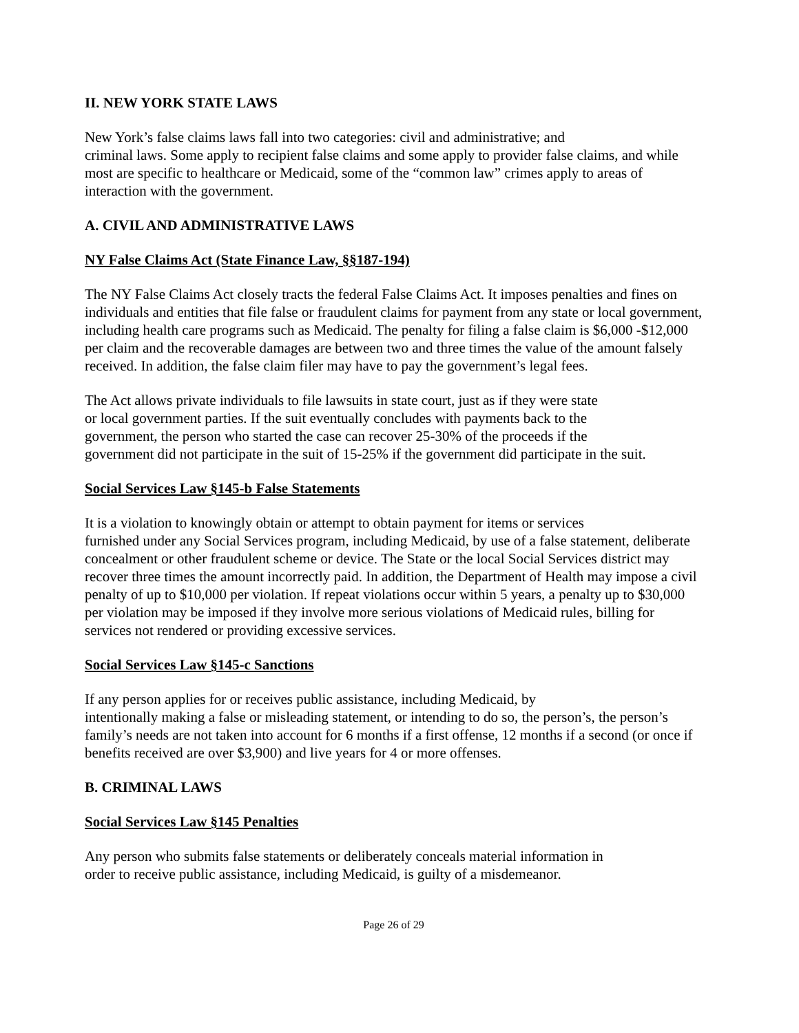II. NEW YORK STATE LAWS
New York’s false claims laws fall into two categories: civil and administrative; and
criminal laws. Some apply to recipient false claims and some apply to provider false claims, and while most are specific to healthcare or Medicaid, some of the “common law” crimes apply to areas of interaction with the government.
A. CIVIL AND ADMINISTRATIVE LAWS
NY False Claims Act (State Finance Law, §§187-194)
The NY False Claims Act closely tracts the federal False Claims Act. It imposes penalties and fines on individuals and entities that file false or fraudulent claims for payment from any state or local government, including health care programs such as Medicaid. The penalty for filing a false claim is $6,000 -$12,000 per claim and the recoverable damages are between two and three times the value of the amount falsely received. In addition, the false claim filer may have to pay the government’s legal fees.
The Act allows private individuals to file lawsuits in state court, just as if they were state
or local government parties. If the suit eventually concludes with payments back to the
government, the person who started the case can recover 25-30% of the proceeds if the
government did not participate in the suit of 15-25% if the government did participate in the suit.
Social Services Law §145-b False Statements
It is a violation to knowingly obtain or attempt to obtain payment for items or services
furnished under any Social Services program, including Medicaid, by use of a false statement, deliberate concealment or other fraudulent scheme or device. The State or the local Social Services district may recover three times the amount incorrectly paid. In addition, the Department of Health may impose a civil penalty of up to $10,000 per violation. If repeat violations occur within 5 years, a penalty up to $30,000 per violation may be imposed if they involve more serious violations of Medicaid rules, billing for services not rendered or providing excessive services.
Social Services Law §145-c Sanctions
If any person applies for or receives public assistance, including Medicaid, by
intentionally making a false or misleading statement, or intending to do so, the person’s, the person’s family’s needs are not taken into account for 6 months if a first offense, 12 months if a second (or once if benefits received are over $3,900) and live years for 4 or more offenses.
B. CRIMINAL LAWS
Social Services Law §145 Penalties
Any person who submits false statements or deliberately conceals material information in
order to receive public assistance, including Medicaid, is guilty of a misdemeanor.
Page 26 of 29